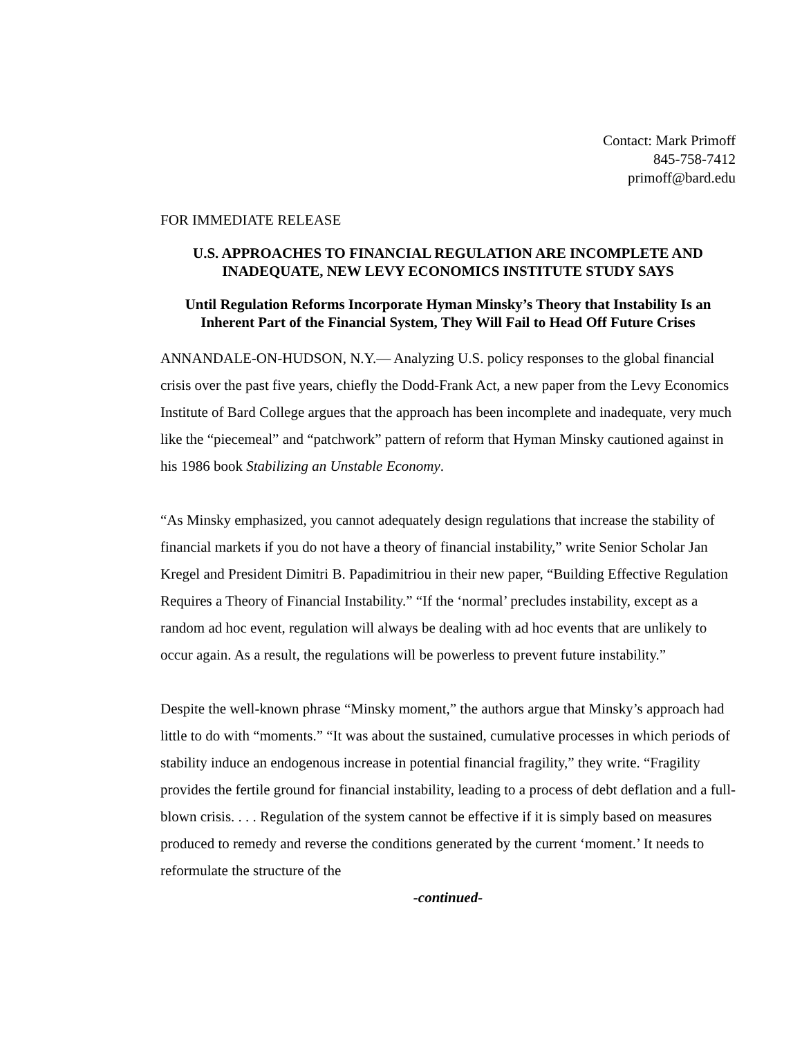Contact: Mark Primoff
845-758-7412
primoff@bard.edu
FOR IMMEDIATE RELEASE
U.S. APPROACHES TO FINANCIAL REGULATION ARE INCOMPLETE AND INADEQUATE, NEW LEVY ECONOMICS INSTITUTE STUDY SAYS
Until Regulation Reforms Incorporate Hyman Minsky’s Theory that Instability Is an Inherent Part of the Financial System, They Will Fail to Head Off Future Crises
ANNANDALE-ON-HUDSON, N.Y.— Analyzing U.S. policy responses to the global financial crisis over the past five years, chiefly the Dodd-Frank Act, a new paper from the Levy Economics Institute of Bard College argues that the approach has been incomplete and inadequate, very much like the “piecemeal” and “patchwork” pattern of reform that Hyman Minsky cautioned against in his 1986 book Stabilizing an Unstable Economy.
“As Minsky emphasized, you cannot adequately design regulations that increase the stability of financial markets if you do not have a theory of financial instability,” write Senior Scholar Jan Kregel and President Dimitri B. Papadimitriou in their new paper, “Building Effective Regulation Requires a Theory of Financial Instability.” “If the ‘normal’ precludes instability, except as a random ad hoc event, regulation will always be dealing with ad hoc events that are unlikely to occur again. As a result, the regulations will be powerless to prevent future instability.”
Despite the well-known phrase “Minsky moment,” the authors argue that Minsky’s approach had little to do with “moments.” “It was about the sustained, cumulative processes in which periods of stability induce an endogenous increase in potential financial fragility,” they write. “Fragility provides the fertile ground for financial instability, leading to a process of debt deflation and a full-blown crisis. . . . Regulation of the system cannot be effective if it is simply based on measures produced to remedy and reverse the conditions generated by the current ‘moment.’ It needs to reformulate the structure of the
-continued-